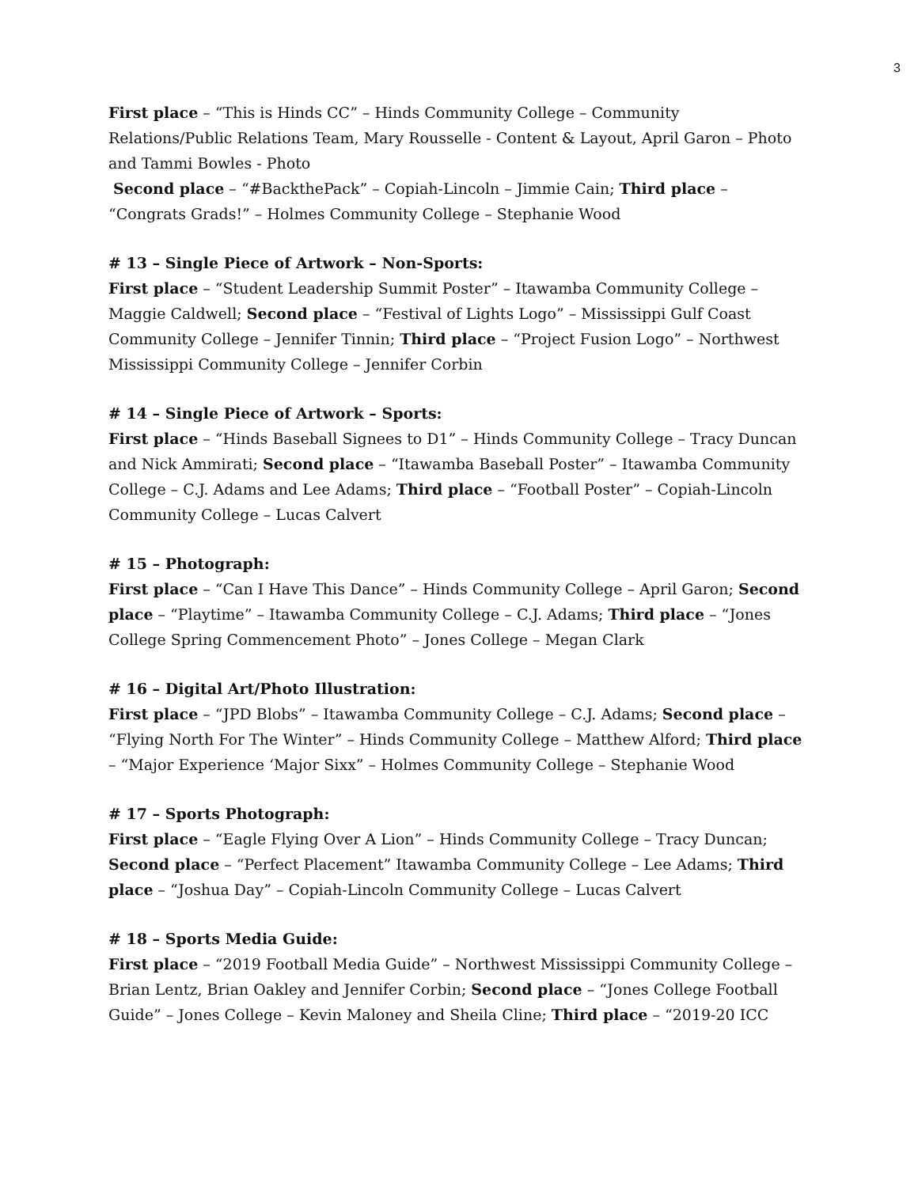3
First place – “This is Hinds CC” – Hinds Community College – Community Relations/Public Relations Team, Mary Rousselle - Content & Layout, April Garon – Photo and Tammi Bowles - Photo
Second place – “#BackthePack” – Copiah-Lincoln – Jimmie Cain; Third place – “Congrats Grads!” – Holmes Community College – Stephanie Wood
# 13 – Single Piece of Artwork – Non-Sports:
First place – “Student Leadership Summit Poster” – Itawamba Community College – Maggie Caldwell; Second place – “Festival of Lights Logo” – Mississippi Gulf Coast Community College – Jennifer Tinnin; Third place – “Project Fusion Logo” – Northwest Mississippi Community College – Jennifer Corbin
# 14 – Single Piece of Artwork – Sports:
First place – “Hinds Baseball Signees to D1” – Hinds Community College – Tracy Duncan and Nick Ammirati; Second place – “Itawamba Baseball Poster” – Itawamba Community College – C.J. Adams and Lee Adams; Third place – “Football Poster” – Copiah-Lincoln Community College – Lucas Calvert
# 15 – Photograph:
First place – “Can I Have This Dance” – Hinds Community College – April Garon; Second place – “Playtime” – Itawamba Community College – C.J. Adams; Third place – “Jones College Spring Commencement Photo” – Jones College – Megan Clark
# 16 – Digital Art/Photo Illustration:
First place – “JPD Blobs” – Itawamba Community College – C.J. Adams; Second place – “Flying North For The Winter” – Hinds Community College – Matthew Alford; Third place – “Major Experience ‘Major Sixx” – Holmes Community College – Stephanie Wood
# 17 – Sports Photograph:
First place – “Eagle Flying Over A Lion” – Hinds Community College – Tracy Duncan; Second place – “Perfect Placement” Itawamba Community College – Lee Adams; Third place – “Joshua Day” – Copiah-Lincoln Community College – Lucas Calvert
# 18 – Sports Media Guide:
First place – “2019 Football Media Guide” – Northwest Mississippi Community College – Brian Lentz, Brian Oakley and Jennifer Corbin; Second place – “Jones College Football Guide” – Jones College – Kevin Maloney and Sheila Cline; Third place – “2019-20 ICC